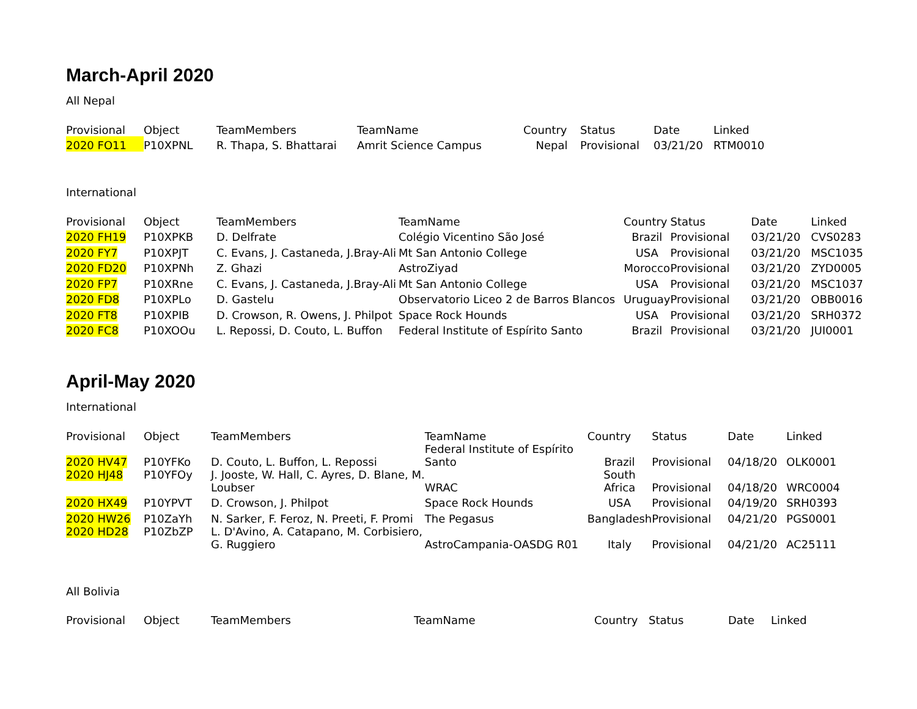March-April 2020
All Nepal
| Provisional | Object | TeamMembers | TeamName | Country | Status | Date | Linked |
| --- | --- | --- | --- | --- | --- | --- | --- |
| 2020 FO11 | P10XPNL | R. Thapa, S. Bhattarai | Amrit Science Campus | Nepal | Provisional | 03/21/20 | RTM0010 |
International
| Provisional | Object | TeamMembers | TeamName | Country | Status | Date | Linked |
| --- | --- | --- | --- | --- | --- | --- | --- |
| 2020 FH19 | P10XPKB | D. Delfrate | Colégio Vicentino São José | Brazil | Provisional | 03/21/20 | CVS0283 |
| 2020 FY7 | P10XPJT | C. Evans, J. Castaneda, J.Bray-Ali | Mt San Antonio College | USA | Provisional | 03/21/20 | MSC1035 |
| 2020 FD20 | P10XPNh | Z. Ghazi | AstroZiyad | Morocco | Provisional | 03/21/20 | ZYD0005 |
| 2020 FP7 | P10XRne | C. Evans, J. Castaneda, J.Bray-Ali | Mt San Antonio College | USA | Provisional | 03/21/20 | MSC1037 |
| 2020 FD8 | P10XPLo | D. Gastelu | Observatorio Liceo 2 de Barros Blancos | Uruguay | Provisional | 03/21/20 | OBB0016 |
| 2020 FT8 | P10XPIB | D. Crowson, R. Owens, J. Philpot | Space Rock Hounds | USA | Provisional | 03/21/20 | SRH0372 |
| 2020 FC8 | P10XOOu | L. Repossi, D. Couto, L. Buffon | Federal Institute of Espírito Santo | Brazil | Provisional | 03/21/20 | JUI0001 |
April-May 2020
International
| Provisional | Object | TeamMembers | TeamName | Country | Status | Date | Linked |
| --- | --- | --- | --- | --- | --- | --- | --- |
| 2020 HV47 | P10YFKo | D. Couto, L. Buffon, L. Repossi | Federal Institute of Espírito Santo | Brazil | Provisional | 04/18/20 | OLK0001 |
| 2020 HJ48 | P10YFOy | J. Jooste, W. Hall, C. Ayres, D. Blane, M. Loubser | WRAC | South Africa | Provisional | 04/18/20 | WRC0004 |
| 2020 HX49 | P10YPVT | D. Crowson, J. Philpot | Space Rock Hounds | USA | Provisional | 04/19/20 | SRH0393 |
| 2020 HW26 | P10ZaYh | N. Sarker, F. Feroz, N. Preeti, F. Promi | The Pegasus | Bangladesh | Provisional | 04/21/20 | PGS0001 |
| 2020 HD28 | P10ZbZP | L. D'Avino, A. Catapano, M. Corbisiero, G. Ruggiero | AstroCampania-OASDG R01 | Italy | Provisional | 04/21/20 | AC25111 |
All Bolivia
| Provisional | Object | TeamMembers | TeamName | Country | Status | Date | Linked |
| --- | --- | --- | --- | --- | --- | --- | --- |